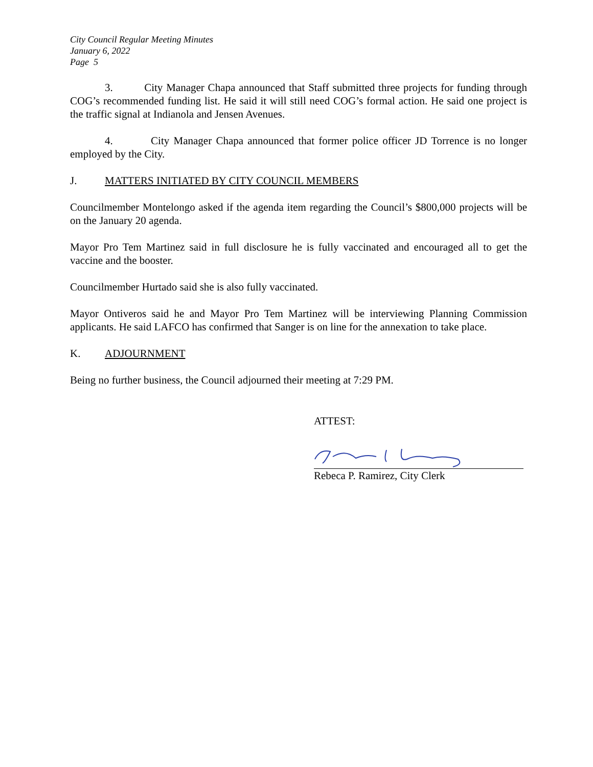City Council Regular Meeting Minutes
January 6, 2022
Page 5
3. City Manager Chapa announced that Staff submitted three projects for funding through COG’s recommended funding list. He said it will still need COG’s formal action. He said one project is the traffic signal at Indianola and Jensen Avenues.
4. City Manager Chapa announced that former police officer JD Torrence is no longer employed by the City.
J. MATTERS INITIATED BY CITY COUNCIL MEMBERS
Councilmember Montelongo asked if the agenda item regarding the Council’s $800,000 projects will be on the January 20 agenda.
Mayor Pro Tem Martinez said in full disclosure he is fully vaccinated and encouraged all to get the vaccine and the booster.
Councilmember Hurtado said she is also fully vaccinated.
Mayor Ontiveros said he and Mayor Pro Tem Martinez will be interviewing Planning Commission applicants. He said LAFCO has confirmed that Sanger is on line for the annexation to take place.
K. ADJOURNMENT
Being no further business, the Council adjourned their meeting at 7:29 PM.
ATTEST:
Rebeca P. Ramirez, City Clerk